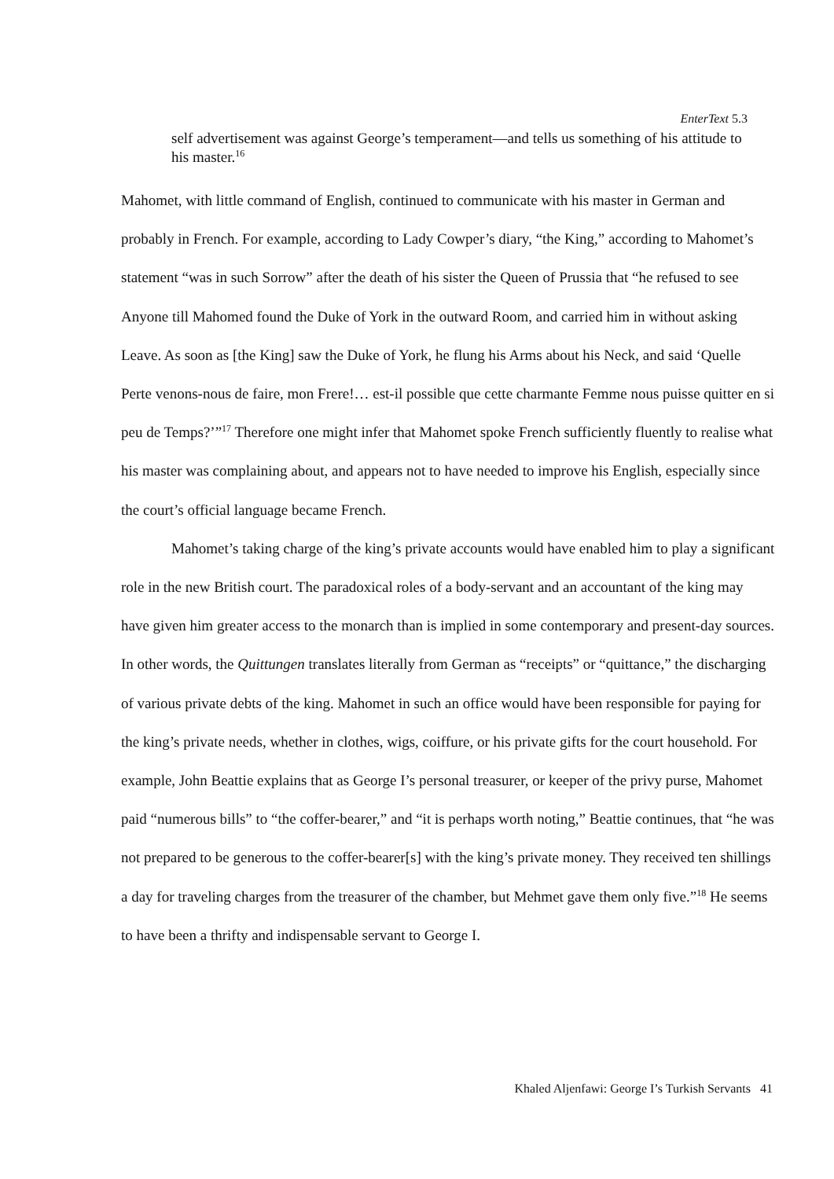EnterText 5.3
self advertisement was against George’s temperament—and tells us something of his attitude to his master.<sup>16</sup>
Mahomet, with little command of English, continued to communicate with his master in German and probably in French. For example, according to Lady Cowper’s diary, “the King,” according to Mahomet’s statement “was in such Sorrow” after the death of his sister the Queen of Prussia that “he refused to see Anyone till Mahomed found the Duke of York in the outward Room, and carried him in without asking Leave. As soon as [the King] saw the Duke of York, he flung his Arms about his Neck, and said ‘Quelle Perte venons-nous de faire, mon Frere!… est-il possible que cette charmante Femme nous puisse quitter en si peu de Temps?’”<sup>17</sup> Therefore one might infer that Mahomet spoke French sufficiently fluently to realise what his master was complaining about, and appears not to have needed to improve his English, especially since the court’s official language became French.
Mahomet’s taking charge of the king’s private accounts would have enabled him to play a significant role in the new British court. The paradoxical roles of a body-servant and an accountant of the king may have given him greater access to the monarch than is implied in some contemporary and present-day sources. In other words, the Quittungen translates literally from German as “receipts” or “quittance,” the discharging of various private debts of the king. Mahomet in such an office would have been responsible for paying for the king’s private needs, whether in clothes, wigs, coiffure, or his private gifts for the court household. For example, John Beattie explains that as George I’s personal treasurer, or keeper of the privy purse, Mahomet paid “numerous bills” to “the coffer-bearer,” and “it is perhaps worth noting,” Beattie continues, that “he was not prepared to be generous to the coffer-bearer[s] with the king’s private money. They received ten shillings a day for traveling charges from the treasurer of the chamber, but Mehmet gave them only five.”<sup>18</sup> He seems to have been a thrifty and indispensable servant to George I.
Khaled Aljenfawi: George I’s Turkish Servants 41